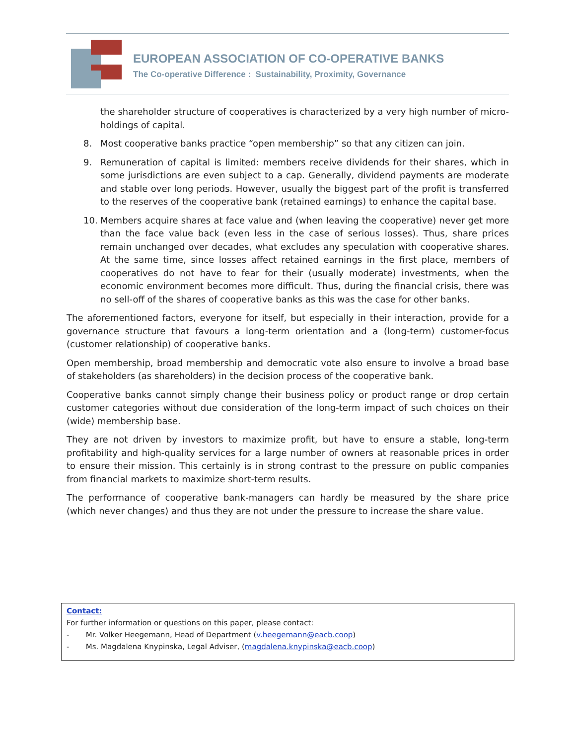EUROPEAN ASSOCIATION OF CO-OPERATIVE BANKS
The Co-operative Difference : Sustainability, Proximity, Governance
the shareholder structure of cooperatives is characterized by a very high number of micro-holdings of capital.
8. Most cooperative banks practice “open membership” so that any citizen can join.
9. Remuneration of capital is limited: members receive dividends for their shares, which in some jurisdictions are even subject to a cap. Generally, dividend payments are moderate and stable over long periods. However, usually the biggest part of the profit is transferred to the reserves of the cooperative bank (retained earnings) to enhance the capital base.
10. Members acquire shares at face value and (when leaving the cooperative) never get more than the face value back (even less in the case of serious losses). Thus, share prices remain unchanged over decades, what excludes any speculation with cooperative shares. At the same time, since losses affect retained earnings in the first place, members of cooperatives do not have to fear for their (usually moderate) investments, when the economic environment becomes more difficult. Thus, during the financial crisis, there was no sell-off of the shares of cooperative banks as this was the case for other banks.
The aforementioned factors, everyone for itself, but especially in their interaction, provide for a governance structure that favours a long-term orientation and a (long-term) customer-focus (customer relationship) of cooperative banks.
Open membership, broad membership and democratic vote also ensure to involve a broad base of stakeholders (as shareholders) in the decision process of the cooperative bank.
Cooperative banks cannot simply change their business policy or product range or drop certain customer categories without due consideration of the long-term impact of such choices on their (wide) membership base.
They are not driven by investors to maximize profit, but have to ensure a stable, long-term profitability and high-quality services for a large number of owners at reasonable prices in order to ensure their mission. This certainly is in strong contrast to the pressure on public companies from financial markets to maximize short-term results.
The performance of cooperative bank-managers can hardly be measured by the share price (which never changes) and thus they are not under the pressure to increase the share value.
Contact:
For further information or questions on this paper, please contact:
- Mr. Volker Heegemann, Head of Department (v.heegemann@eacb.coop)
- Ms. Magdalena Knypinska, Legal Adviser, (magdalena.knypinska@eacb.coop)